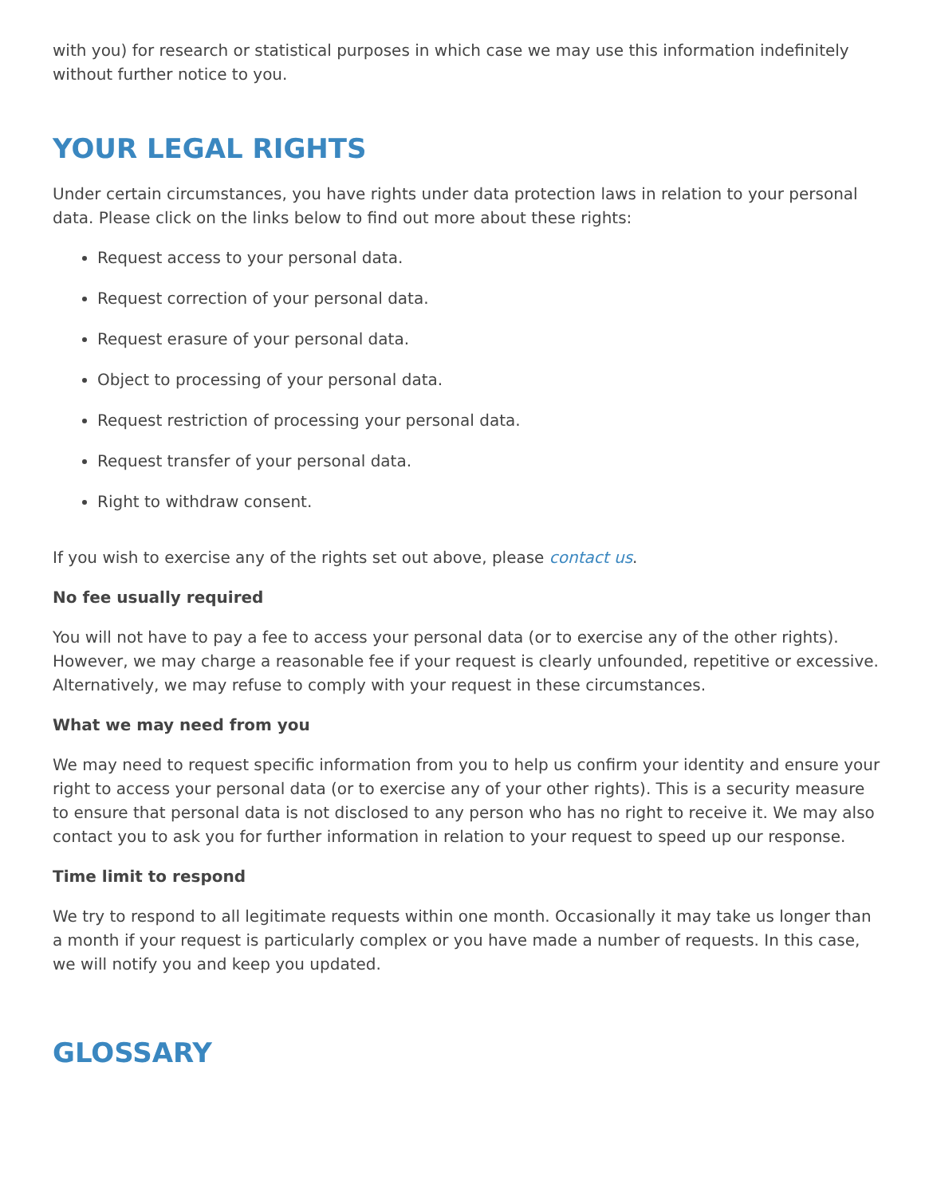with you) for research or statistical purposes in which case we may use this information indefinitely without further notice to you.
YOUR LEGAL RIGHTS
Under certain circumstances, you have rights under data protection laws in relation to your personal data. Please click on the links below to find out more about these rights:
Request access to your personal data.
Request correction of your personal data.
Request erasure of your personal data.
Object to processing of your personal data.
Request restriction of processing your personal data.
Request transfer of your personal data.
Right to withdraw consent.
If you wish to exercise any of the rights set out above, please contact us.
No fee usually required
You will not have to pay a fee to access your personal data (or to exercise any of the other rights). However, we may charge a reasonable fee if your request is clearly unfounded, repetitive or excessive. Alternatively, we may refuse to comply with your request in these circumstances.
What we may need from you
We may need to request specific information from you to help us confirm your identity and ensure your right to access your personal data (or to exercise any of your other rights). This is a security measure to ensure that personal data is not disclosed to any person who has no right to receive it. We may also contact you to ask you for further information in relation to your request to speed up our response.
Time limit to respond
We try to respond to all legitimate requests within one month. Occasionally it may take us longer than a month if your request is particularly complex or you have made a number of requests. In this case, we will notify you and keep you updated.
GLOSSARY